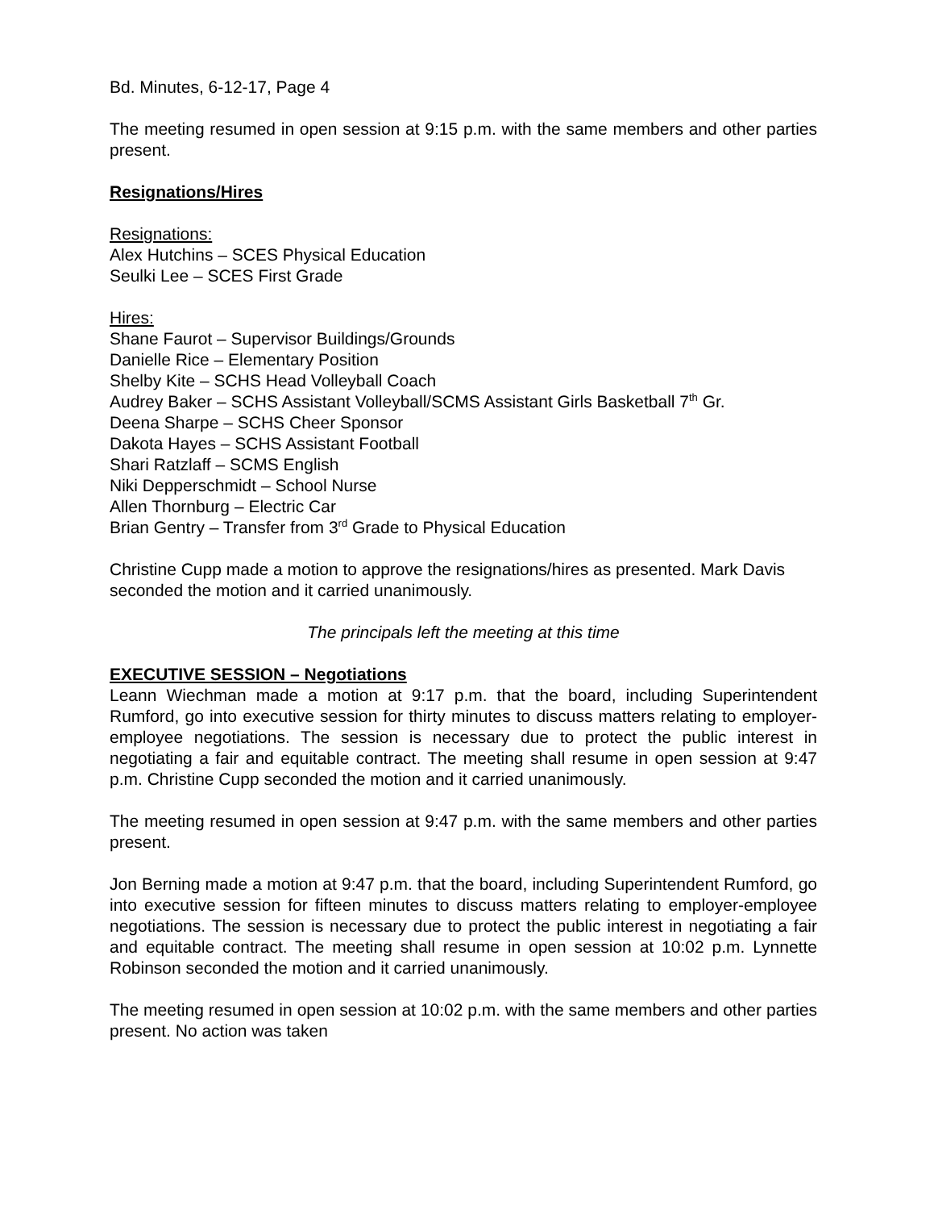Bd. Minutes, 6-12-17, Page 4
The meeting resumed in open session at 9:15 p.m. with the same members and other parties present.
Resignations/Hires
Resignations:
Alex Hutchins – SCES Physical Education
Seulki Lee – SCES First Grade
Hires:
Shane Faurot – Supervisor Buildings/Grounds
Danielle Rice – Elementary Position
Shelby Kite – SCHS Head Volleyball Coach
Audrey Baker – SCHS Assistant Volleyball/SCMS Assistant Girls Basketball 7<sup>th</sup> Gr.
Deena Sharpe – SCHS Cheer Sponsor
Dakota Hayes – SCHS Assistant Football
Shari Ratzlaff – SCMS English
Niki Depperschmidt – School Nurse
Allen Thornburg – Electric Car
Brian Gentry – Transfer from 3<sup>rd</sup> Grade to Physical Education
Christine Cupp made a motion to approve the resignations/hires as presented. Mark Davis seconded the motion and it carried unanimously.
The principals left the meeting at this time
EXECUTIVE SESSION – Negotiations
Leann Wiechman made a motion at 9:17 p.m. that the board, including Superintendent Rumford, go into executive session for thirty minutes to discuss matters relating to employer-employee negotiations. The session is necessary due to protect the public interest in negotiating a fair and equitable contract. The meeting shall resume in open session at 9:47 p.m. Christine Cupp seconded the motion and it carried unanimously.
The meeting resumed in open session at 9:47 p.m. with the same members and other parties present.
Jon Berning made a motion at 9:47 p.m. that the board, including Superintendent Rumford, go into executive session for fifteen minutes to discuss matters relating to employer-employee negotiations. The session is necessary due to protect the public interest in negotiating a fair and equitable contract. The meeting shall resume in open session at 10:02 p.m. Lynnette Robinson seconded the motion and it carried unanimously.
The meeting resumed in open session at 10:02 p.m. with the same members and other parties present. No action was taken